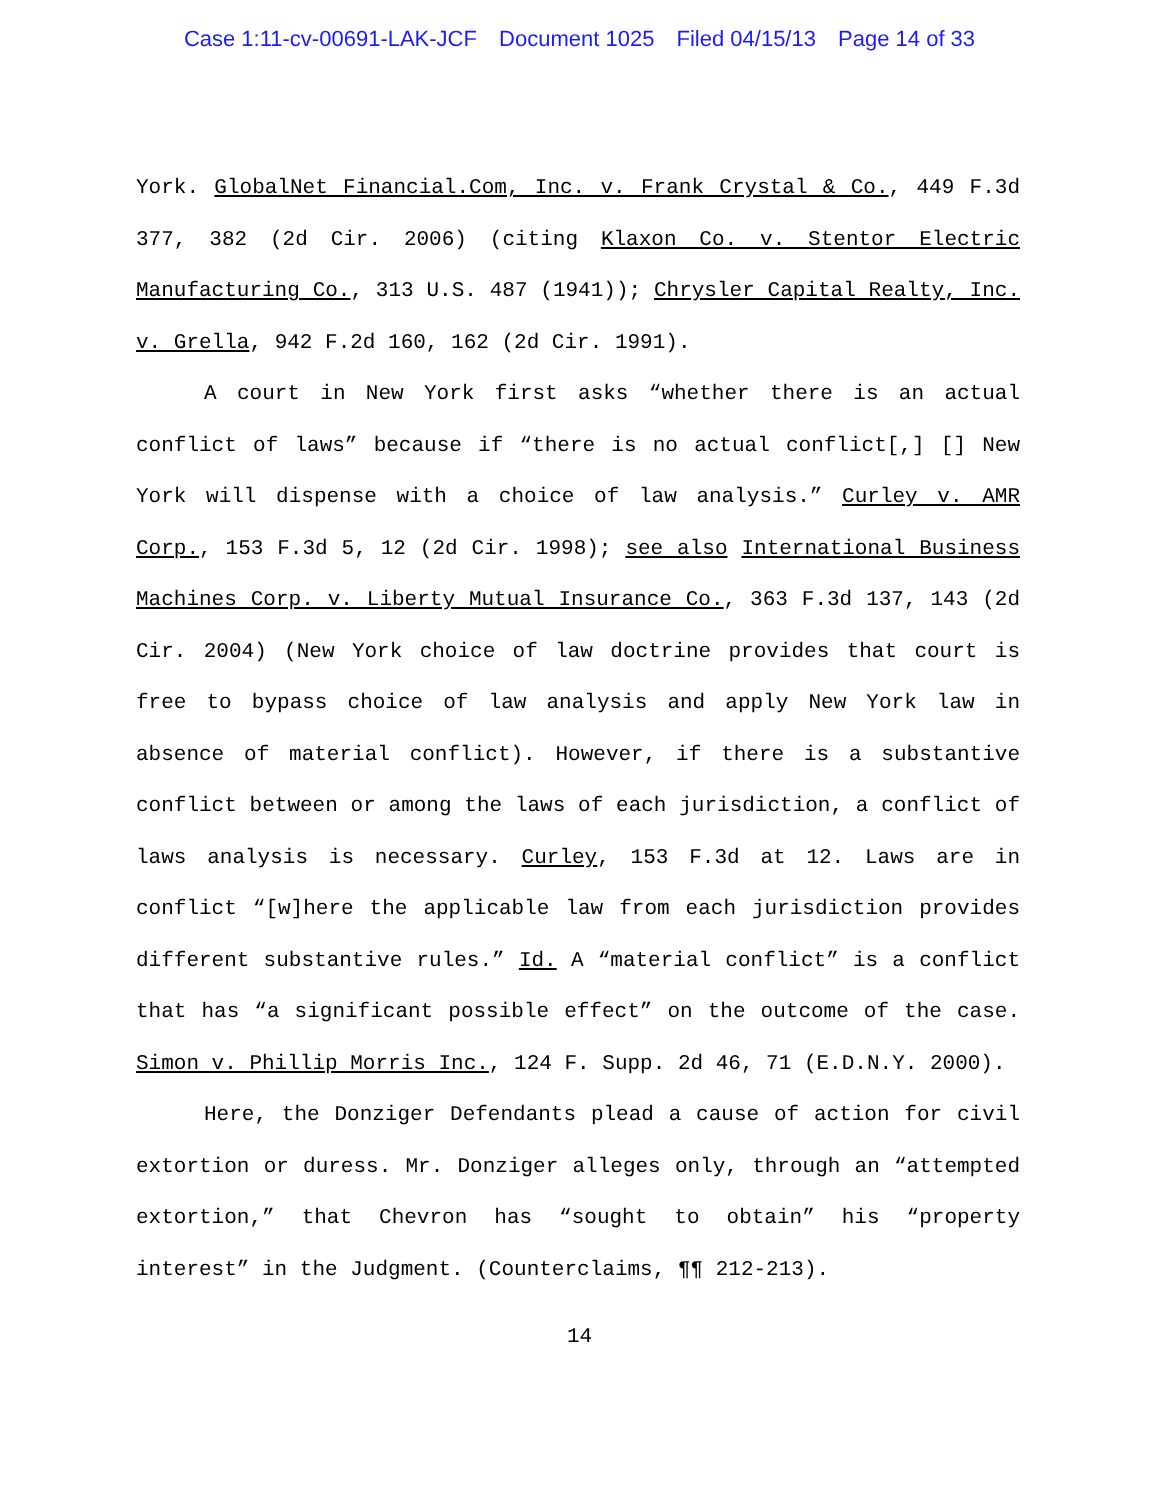Case 1:11-cv-00691-LAK-JCF Document 1025 Filed 04/15/13 Page 14 of 33
York. GlobalNet Financial.Com, Inc. v. Frank Crystal & Co., 449 F.3d 377, 382 (2d Cir. 2006) (citing Klaxon Co. v. Stentor Electric Manufacturing Co., 313 U.S. 487 (1941)); Chrysler Capital Realty, Inc. v. Grella, 942 F.2d 160, 162 (2d Cir. 1991).
A court in New York first asks “whether there is an actual conflict of laws” because if “there is no actual conflict[,] [] New York will dispense with a choice of law analysis.” Curley v. AMR Corp., 153 F.3d 5, 12 (2d Cir. 1998); see also International Business Machines Corp. v. Liberty Mutual Insurance Co., 363 F.3d 137, 143 (2d Cir. 2004) (New York choice of law doctrine provides that court is free to bypass choice of law analysis and apply New York law in absence of material conflict). However, if there is a substantive conflict between or among the laws of each jurisdiction, a conflict of laws analysis is necessary. Curley, 153 F.3d at 12. Laws are in conflict “[w]here the applicable law from each jurisdiction provides different substantive rules.” Id. A “material conflict” is a conflict that has “a significant possible effect” on the outcome of the case. Simon v. Phillip Morris Inc., 124 F. Supp. 2d 46, 71 (E.D.N.Y. 2000).
Here, the Donziger Defendants plead a cause of action for civil extortion or duress. Mr. Donziger alleges only, through an “attempted extortion,” that Chevron has “sought to obtain” his “property interest” in the Judgment. (Counterclaims, ¶¶ 212-213).
14